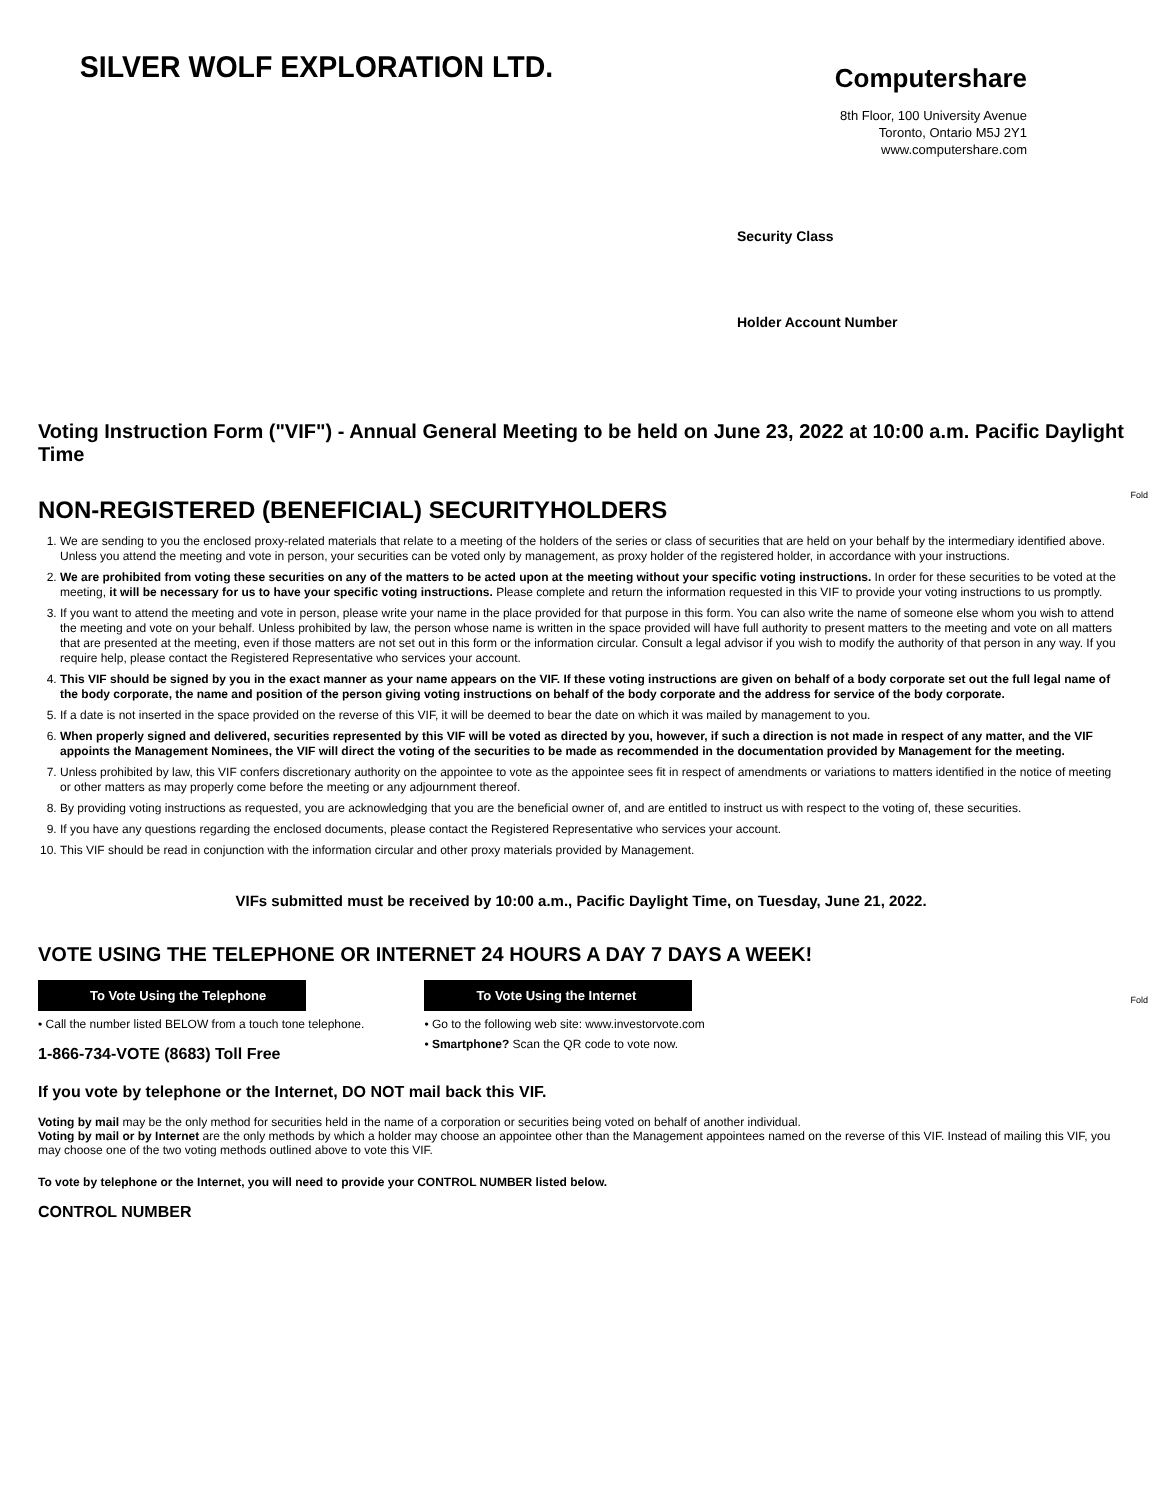SILVER WOLF EXPLORATION LTD.
Computershare
8th Floor, 100 University Avenue
Toronto, Ontario M5J 2Y1
www.computershare.com
Security Class
Holder Account Number
Fold
Fold
Voting Instruction Form ("VIF") - Annual General Meeting to be held on June 23, 2022 at 10:00 a.m. Pacific Daylight Time
NON-REGISTERED (BENEFICIAL) SECURITYHOLDERS
1. We are sending to you the enclosed proxy-related materials that relate to a meeting of the holders of the series or class of securities that are held on your behalf by the intermediary identified above. Unless you attend the meeting and vote in person, your securities can be voted only by management, as proxy holder of the registered holder, in accordance with your instructions.
2. We are prohibited from voting these securities on any of the matters to be acted upon at the meeting without your specific voting instructions. In order for these securities to be voted at the meeting, it will be necessary for us to have your specific voting instructions. Please complete and return the information requested in this VIF to provide your voting instructions to us promptly.
3. If you want to attend the meeting and vote in person, please write your name in the place provided for that purpose in this form. You can also write the name of someone else whom you wish to attend the meeting and vote on your behalf. Unless prohibited by law, the person whose name is written in the space provided will have full authority to present matters to the meeting and vote on all matters that are presented at the meeting, even if those matters are not set out in this form or the information circular. Consult a legal advisor if you wish to modify the authority of that person in any way. If you require help, please contact the Registered Representative who services your account.
4. This VIF should be signed by you in the exact manner as your name appears on the VIF. If these voting instructions are given on behalf of a body corporate set out the full legal name of the body corporate, the name and position of the person giving voting instructions on behalf of the body corporate and the address for service of the body corporate.
5. If a date is not inserted in the space provided on the reverse of this VIF, it will be deemed to bear the date on which it was mailed by management to you.
6. When properly signed and delivered, securities represented by this VIF will be voted as directed by you, however, if such a direction is not made in respect of any matter, and the VIF appoints the Management Nominees, the VIF will direct the voting of the securities to be made as recommended in the documentation provided by Management for the meeting.
7. Unless prohibited by law, this VIF confers discretionary authority on the appointee to vote as the appointee sees fit in respect of amendments or variations to matters identified in the notice of meeting or other matters as may properly come before the meeting or any adjournment thereof.
8. By providing voting instructions as requested, you are acknowledging that you are the beneficial owner of, and are entitled to instruct us with respect to the voting of, these securities.
9. If you have any questions regarding the enclosed documents, please contact the Registered Representative who services your account.
10. This VIF should be read in conjunction with the information circular and other proxy materials provided by Management.
VIFs submitted must be received by 10:00 a.m., Pacific Daylight Time, on Tuesday, June 21, 2022.
VOTE USING THE TELEPHONE OR INTERNET 24 HOURS A DAY 7 DAYS A WEEK!
To Vote Using the Telephone
• Call the number listed BELOW from a touch tone telephone.
1-866-734-VOTE (8683) Toll Free
To Vote Using the Internet
• Go to the following web site: www.investorvote.com
• Smartphone? Scan the QR code to vote now.
If you vote by telephone or the Internet, DO NOT mail back this VIF.
Voting by mail may be the only method for securities held in the name of a corporation or securities being voted on behalf of another individual.
Voting by mail or by Internet are the only methods by which a holder may choose an appointee other than the Management appointees named on the reverse of this VIF. Instead of mailing this VIF, you may choose one of the two voting methods outlined above to vote this VIF.
To vote by telephone or the Internet, you will need to provide your CONTROL NUMBER listed below.
CONTROL NUMBER